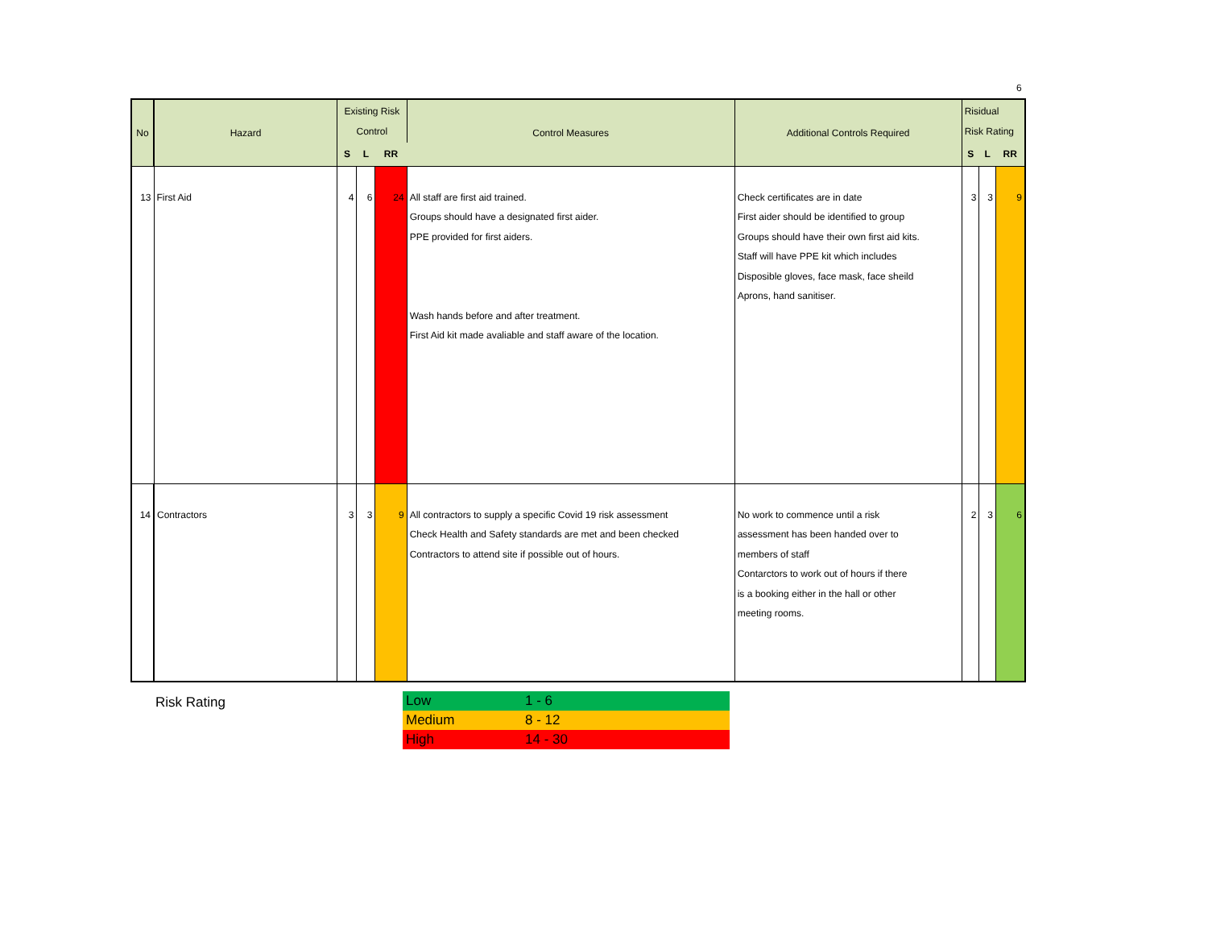6
| No | Hazard | Existing Risk Control | | | Control Measures | Additional Controls Required | Risidual Risk Rating | | |
| --- | --- | --- | --- | --- | --- | --- | --- | --- | --- |
| | | S | L | RR | | | S | L | RR |
| 13 | First Aid | 4 | 6 | 24 | All staff are first aid trained. Groups should have a designated first aider. PPE provided for first aiders. Wash hands before and after treatment. First Aid kit made avaliable and staff aware of the location. | Check certificates are in date First aider should be identified to group Groups should have their own first aid kits. Staff will have PPE kit which includes Disposible gloves, face mask, face sheild Aprons, hand sanitiser. | 3 | 3 | 9 |
| 14 | Contractors | 3 | 3 | 9 | All contractors to supply a specific Covid 19 risk assessment Check Health and Safety standards are met and been checked Contractors to attend site if possible out of hours. | No work to commence until a risk assessment has been handed over to members of staff Contarctors to work out of hours if there is a booking either in the hall or other meeting rooms. | 2 | 3 | 6 |
Risk Rating
| Low | 1 - 6 |
| Medium | 8 - 12 |
| High | 14 - 30 |